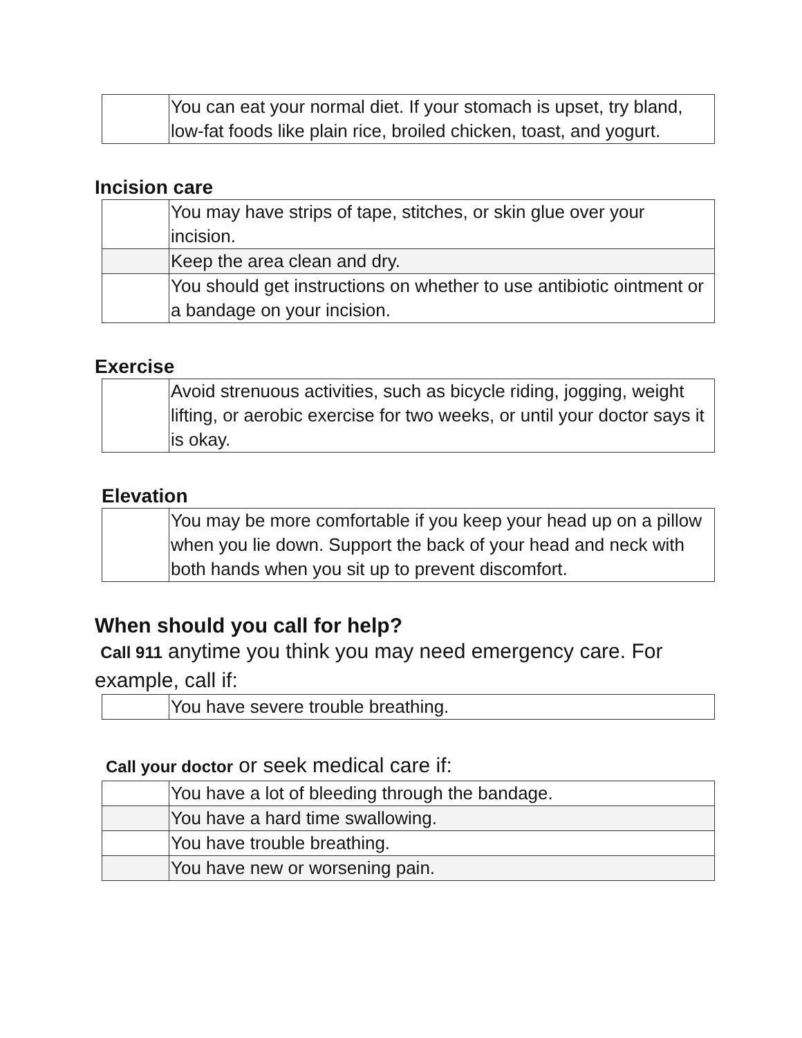| | You can eat your normal diet. If your stomach is upset, try bland, low-fat foods like plain rice, broiled chicken, toast, and yogurt. |
Incision care
| | You may have strips of tape, stitches, or skin glue over your incision. |
| | Keep the area clean and dry. |
| | You should get instructions on whether to use antibiotic ointment or a bandage on your incision. |
Exercise
| | Avoid strenuous activities, such as bicycle riding, jogging, weight lifting, or aerobic exercise for two weeks, or until your doctor says it is okay. |
Elevation
| | You may be more comfortable if you keep your head up on a pillow when you lie down. Support the back of your head and neck with both hands when you sit up to prevent discomfort. |
When should you call for help?
Call 911 anytime you think you may need emergency care. For example, call if:
| | You have severe trouble breathing. |
Call your doctor or seek medical care if:
| | You have a lot of bleeding through the bandage. |
| | You have a hard time swallowing. |
| | You have trouble breathing. |
| | You have new or worsening pain. |